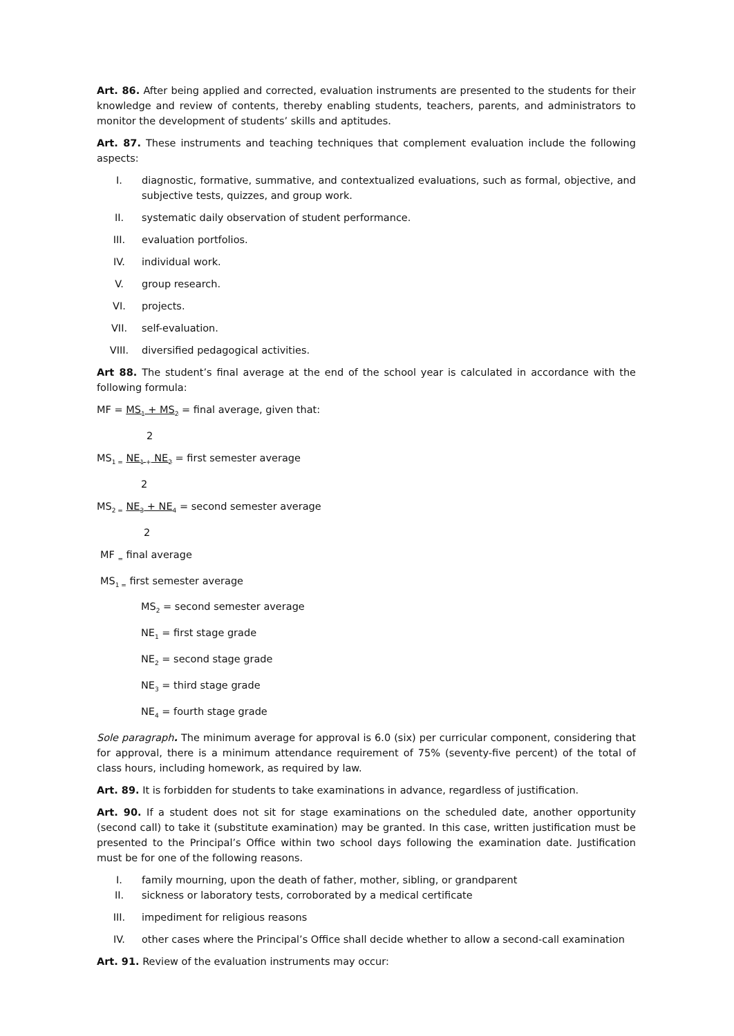Art. 86. After being applied and corrected, evaluation instruments are presented to the students for their knowledge and review of contents, thereby enabling students, teachers, parents, and administrators to monitor the development of students’ skills and aptitudes.
Art. 87. These instruments and teaching techniques that complement evaluation include the following aspects:
I. diagnostic, formative, summative, and contextualized evaluations, such as formal, objective, and subjective tests, quizzes, and group work.
II. systematic daily observation of student performance.
III. evaluation portfolios.
IV. individual work.
V. group research.
VI. projects.
VII. self-evaluation.
VIII. diversified pedagogical activities.
Art 88. The student’s final average at the end of the school year is calculated in accordance with the following formula:
MF = MS<sub>1</sub> + MS<sub>2</sub> = final average, given that:
2
MS<sub>1 =</sub> NE<sub>1 +</sub> NE<sub>2</sub> = first semester average
2
MS<sub>2 =</sub> NE<sub>3</sub> + NE<sub>4</sub> = second semester average
2
MF <sub>=</sub> final average
MS<sub>1 =</sub> first semester average
MS<sub>2</sub> = second semester average
NE<sub>1</sub> = first stage grade
NE<sub>2</sub> = second stage grade
NE<sub>3</sub> = third stage grade
NE<sub>4</sub> = fourth stage grade
Sole paragraph. The minimum average for approval is 6.0 (six) per curricular component, considering that for approval, there is a minimum attendance requirement of 75% (seventy-five percent) of the total of class hours, including homework, as required by law.
Art. 89. It is forbidden for students to take examinations in advance, regardless of justification.
Art. 90. If a student does not sit for stage examinations on the scheduled date, another opportunity (second call) to take it (substitute examination) may be granted. In this case, written justification must be presented to the Principal’s Office within two school days following the examination date. Justification must be for one of the following reasons.
I. family mourning, upon the death of father, mother, sibling, or grandparent
II. sickness or laboratory tests, corroborated by a medical certificate
III. impediment for religious reasons
IV. other cases where the Principal’s Office shall decide whether to allow a second-call examination
Art. 91. Review of the evaluation instruments may occur: